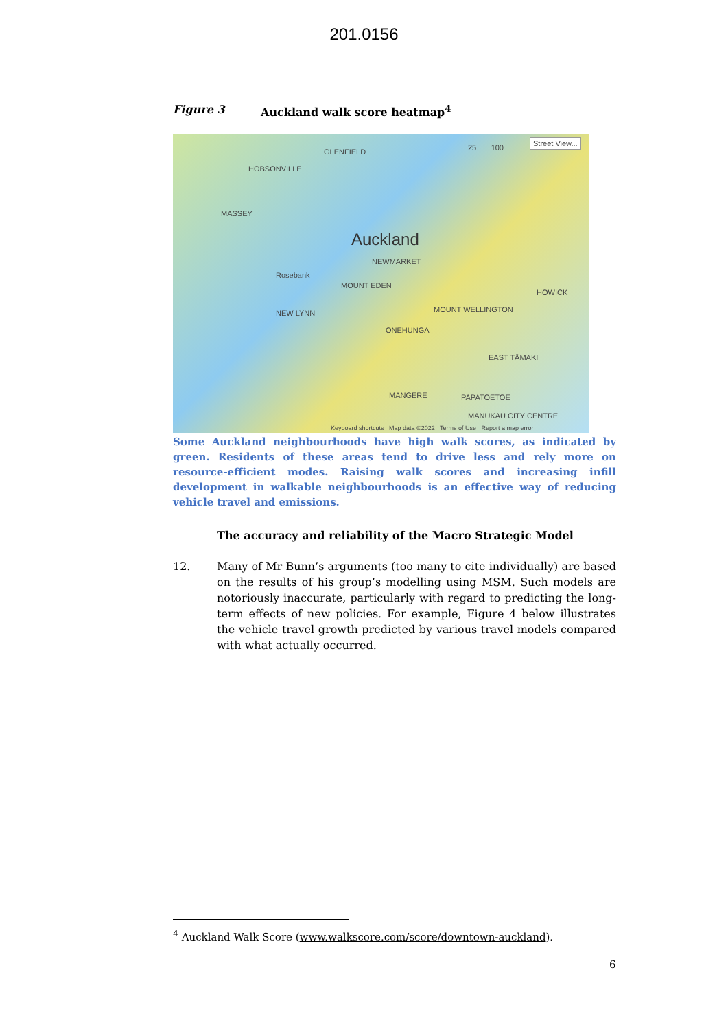201.0156
Figure 3 Auckland walk score heatmap<sup>4</sup>
GLENFIELD
HOBSONVILLE
MASSEY
Auckland
NEWMARKET
Rosebank
MOUNT EDEN
HOWICK
NEW LYNN MOUNT WELLINGTON
ONEHUNGA
EAST TĀMAKI
MĀNGERE PAPATOETOE
MANUKAU CITY CENTRE
Street View...
25 100
Keyboard shortcuts Map data ©2022 Terms of Use Report a map error
Some Auckland neighbourhoods have high walk scores, as indicated by green. Residents of these areas tend to drive less and rely more on resource-efficient modes. Raising walk scores and increasing infill development in walkable neighbourhoods is an effective way of reducing vehicle travel and emissions.
The accuracy and reliability of the Macro Strategic Model
12. Many of Mr Bunn’s arguments (too many to cite individually) are based on the results of his group’s modelling using MSM. Such models are notoriously inaccurate, particularly with regard to predicting the long-term effects of new policies. For example, Figure 4 below illustrates the vehicle travel growth predicted by various travel models compared with what actually occurred.
<sup>4</sup> Auckland Walk Score (www.walkscore.com/score/downtown-auckland).
6